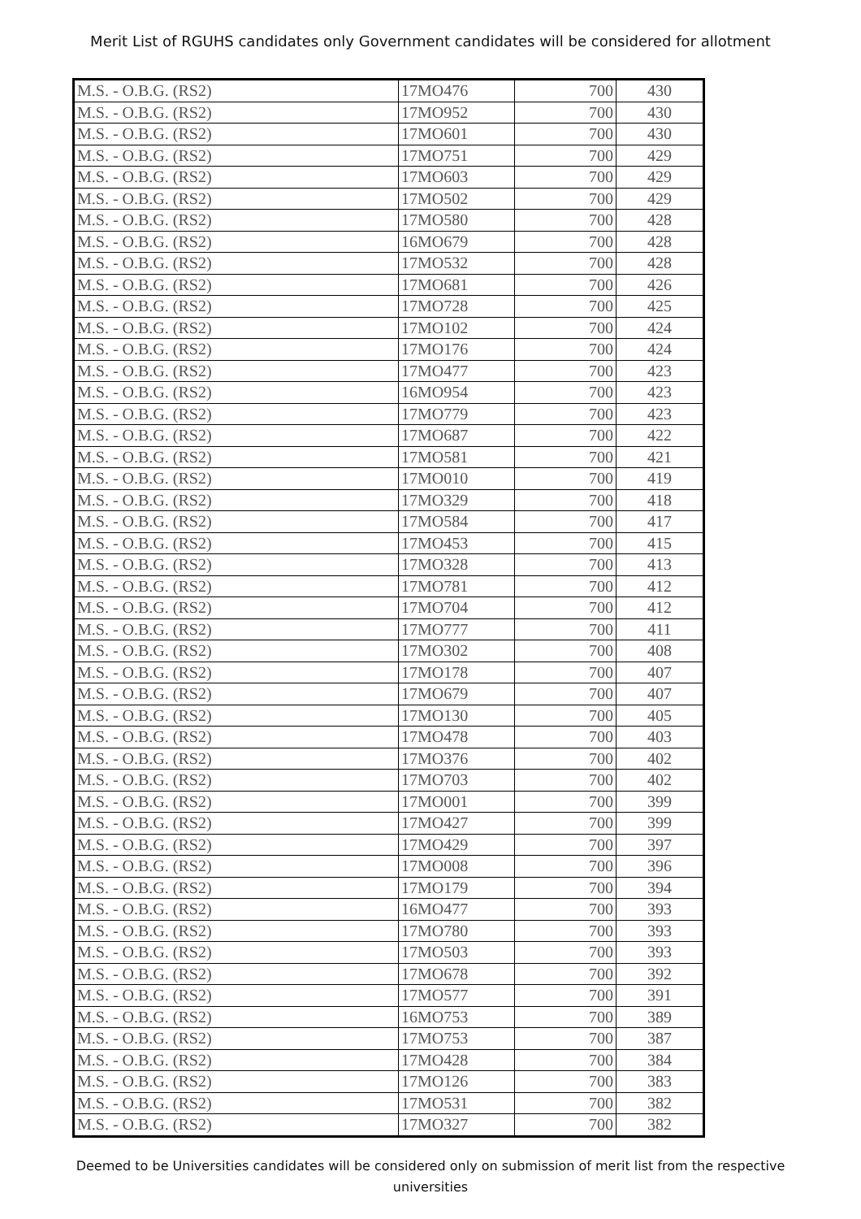Merit List of RGUHS candidates only Government candidates will be considered for allotment
| M.S. - O.B.G. (RS2) | 17MO476 | 700 | 430 |
| M.S. - O.B.G. (RS2) | 17MO952 | 700 | 430 |
| M.S. - O.B.G. (RS2) | 17MO601 | 700 | 430 |
| M.S. - O.B.G. (RS2) | 17MO751 | 700 | 429 |
| M.S. - O.B.G. (RS2) | 17MO603 | 700 | 429 |
| M.S. - O.B.G. (RS2) | 17MO502 | 700 | 429 |
| M.S. - O.B.G. (RS2) | 17MO580 | 700 | 428 |
| M.S. - O.B.G. (RS2) | 16MO679 | 700 | 428 |
| M.S. - O.B.G. (RS2) | 17MO532 | 700 | 428 |
| M.S. - O.B.G. (RS2) | 17MO681 | 700 | 426 |
| M.S. - O.B.G. (RS2) | 17MO728 | 700 | 425 |
| M.S. - O.B.G. (RS2) | 17MO102 | 700 | 424 |
| M.S. - O.B.G. (RS2) | 17MO176 | 700 | 424 |
| M.S. - O.B.G. (RS2) | 17MO477 | 700 | 423 |
| M.S. - O.B.G. (RS2) | 16MO954 | 700 | 423 |
| M.S. - O.B.G. (RS2) | 17MO779 | 700 | 423 |
| M.S. - O.B.G. (RS2) | 17MO687 | 700 | 422 |
| M.S. - O.B.G. (RS2) | 17MO581 | 700 | 421 |
| M.S. - O.B.G. (RS2) | 17MO010 | 700 | 419 |
| M.S. - O.B.G. (RS2) | 17MO329 | 700 | 418 |
| M.S. - O.B.G. (RS2) | 17MO584 | 700 | 417 |
| M.S. - O.B.G. (RS2) | 17MO453 | 700 | 415 |
| M.S. - O.B.G. (RS2) | 17MO328 | 700 | 413 |
| M.S. - O.B.G. (RS2) | 17MO781 | 700 | 412 |
| M.S. - O.B.G. (RS2) | 17MO704 | 700 | 412 |
| M.S. - O.B.G. (RS2) | 17MO777 | 700 | 411 |
| M.S. - O.B.G. (RS2) | 17MO302 | 700 | 408 |
| M.S. - O.B.G. (RS2) | 17MO178 | 700 | 407 |
| M.S. - O.B.G. (RS2) | 17MO679 | 700 | 407 |
| M.S. - O.B.G. (RS2) | 17MO130 | 700 | 405 |
| M.S. - O.B.G. (RS2) | 17MO478 | 700 | 403 |
| M.S. - O.B.G. (RS2) | 17MO376 | 700 | 402 |
| M.S. - O.B.G. (RS2) | 17MO703 | 700 | 402 |
| M.S. - O.B.G. (RS2) | 17MO001 | 700 | 399 |
| M.S. - O.B.G. (RS2) | 17MO427 | 700 | 399 |
| M.S. - O.B.G. (RS2) | 17MO429 | 700 | 397 |
| M.S. - O.B.G. (RS2) | 17MO008 | 700 | 396 |
| M.S. - O.B.G. (RS2) | 17MO179 | 700 | 394 |
| M.S. - O.B.G. (RS2) | 16MO477 | 700 | 393 |
| M.S. - O.B.G. (RS2) | 17MO780 | 700 | 393 |
| M.S. - O.B.G. (RS2) | 17MO503 | 700 | 393 |
| M.S. - O.B.G. (RS2) | 17MO678 | 700 | 392 |
| M.S. - O.B.G. (RS2) | 17MO577 | 700 | 391 |
| M.S. - O.B.G. (RS2) | 16MO753 | 700 | 389 |
| M.S. - O.B.G. (RS2) | 17MO753 | 700 | 387 |
| M.S. - O.B.G. (RS2) | 17MO428 | 700 | 384 |
| M.S. - O.B.G. (RS2) | 17MO126 | 700 | 383 |
| M.S. - O.B.G. (RS2) | 17MO531 | 700 | 382 |
| M.S. - O.B.G. (RS2) | 17MO327 | 700 | 382 |
Deemed to be Universities candidates will be considered only on submission of merit list from the respective universities